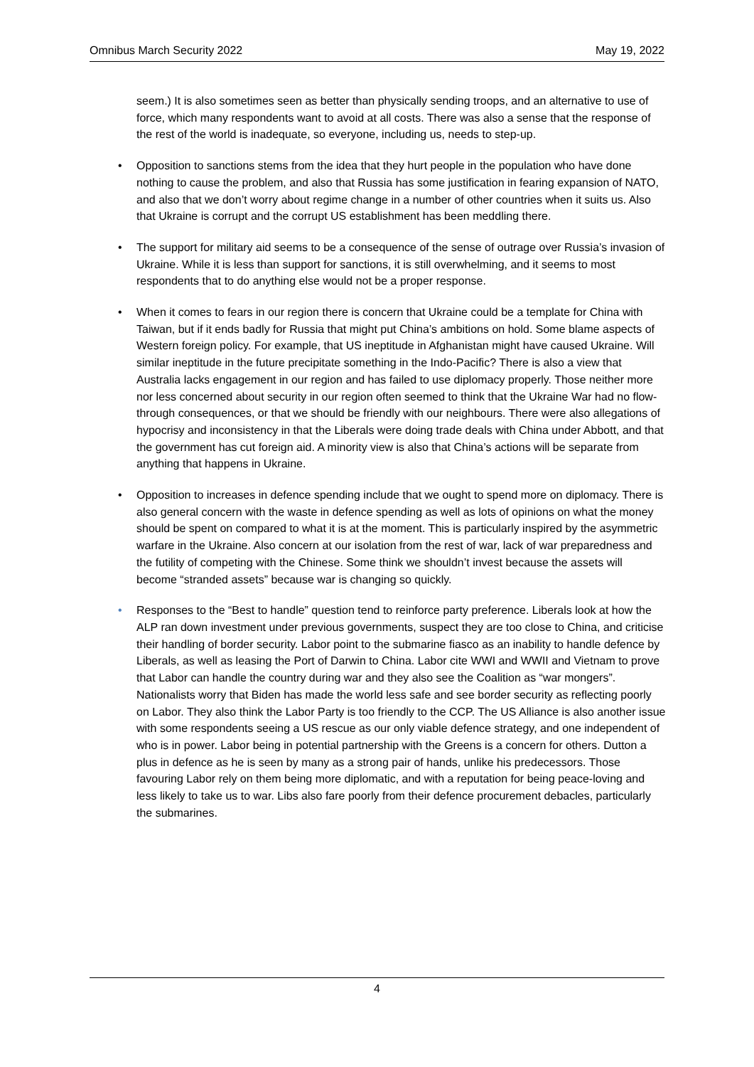Omnibus March Security 2022 May 19, 2022
seem.) It is also sometimes seen as better than physically sending troops, and an alternative to use of force, which many respondents want to avoid at all costs. There was also a sense that the response of the rest of the world is inadequate, so everyone, including us, needs to step-up.
• Opposition to sanctions stems from the idea that they hurt people in the population who have done nothing to cause the problem, and also that Russia has some justification in fearing expansion of NATO, and also that we don’t worry about regime change in a number of other countries when it suits us. Also that Ukraine is corrupt and the corrupt US establishment has been meddling there.
• The support for military aid seems to be a consequence of the sense of outrage over Russia’s invasion of Ukraine. While it is less than support for sanctions, it is still overwhelming, and it seems to most respondents that to do anything else would not be a proper response.
• When it comes to fears in our region there is concern that Ukraine could be a template for China with Taiwan, but if it ends badly for Russia that might put China’s ambitions on hold. Some blame aspects of Western foreign policy. For example, that US ineptitude in Afghanistan might have caused Ukraine. Will similar ineptitude in the future precipitate something in the Indo-Pacific? There is also a view that Australia lacks engagement in our region and has failed to use diplomacy properly. Those neither more nor less concerned about security in our region often seemed to think that the Ukraine War had no flow-through consequences, or that we should be friendly with our neighbours. There were also allegations of hypocrisy and inconsistency in that the Liberals were doing trade deals with China under Abbott, and that the government has cut foreign aid. A minority view is also that China’s actions will be separate from anything that happens in Ukraine.
• Opposition to increases in defence spending include that we ought to spend more on diplomacy. There is also general concern with the waste in defence spending as well as lots of opinions on what the money should be spent on compared to what it is at the moment. This is particularly inspired by the asymmetric warfare in the Ukraine. Also concern at our isolation from the rest of war, lack of war preparedness and the futility of competing with the Chinese. Some think we shouldn’t invest because the assets will become “stranded assets” because war is changing so quickly.
• Responses to the “Best to handle” question tend to reinforce party preference. Liberals look at how the ALP ran down investment under previous governments, suspect they are too close to China, and criticise their handling of border security. Labor point to the submarine fiasco as an inability to handle defence by Liberals, as well as leasing the Port of Darwin to China. Labor cite WWI and WWII and Vietnam to prove that Labor can handle the country during war and they also see the Coalition as “war mongers”. Nationalists worry that Biden has made the world less safe and see border security as reflecting poorly on Labor. They also think the Labor Party is too friendly to the CCP. The US Alliance is also another issue with some respondents seeing a US rescue as our only viable defence strategy, and one independent of who is in power. Labor being in potential partnership with the Greens is a concern for others. Dutton a plus in defence as he is seen by many as a strong pair of hands, unlike his predecessors. Those favouring Labor rely on them being more diplomatic, and with a reputation for being peace-loving and less likely to take us to war. Libs also fare poorly from their defence procurement debacles, particularly the submarines.
4